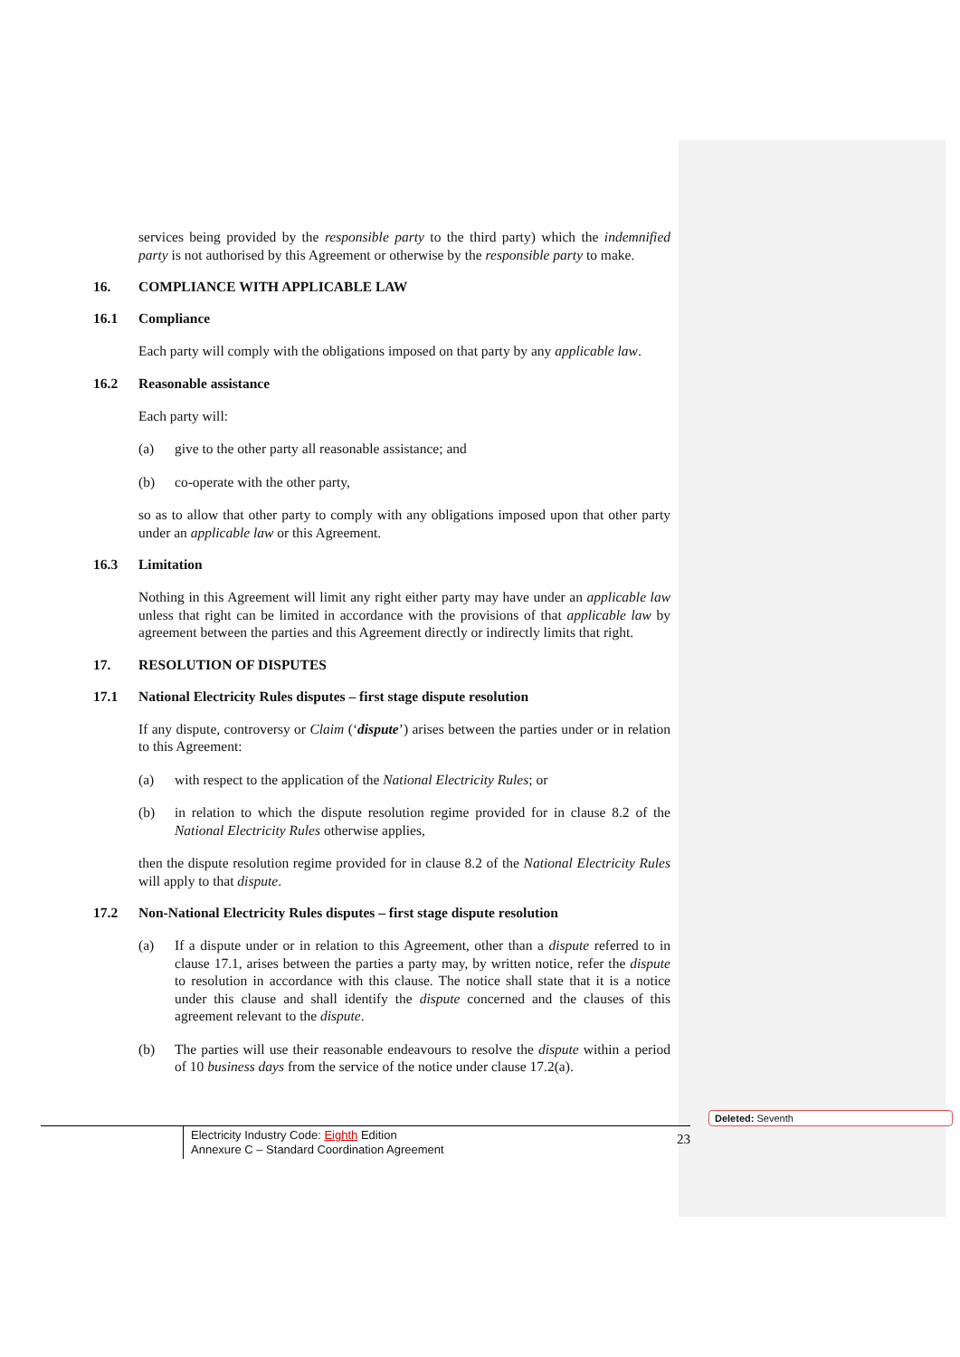services being provided by the responsible party to the third party) which the indemnified party is not authorised by this Agreement or otherwise by the responsible party to make.
16. COMPLIANCE WITH APPLICABLE LAW
16.1 Compliance
Each party will comply with the obligations imposed on that party by any applicable law.
16.2 Reasonable assistance
Each party will:
(a) give to the other party all reasonable assistance; and
(b) co-operate with the other party,
so as to allow that other party to comply with any obligations imposed upon that other party under an applicable law or this Agreement.
16.3 Limitation
Nothing in this Agreement will limit any right either party may have under an applicable law unless that right can be limited in accordance with the provisions of that applicable law by agreement between the parties and this Agreement directly or indirectly limits that right.
17. RESOLUTION OF DISPUTES
17.1 National Electricity Rules disputes – first stage dispute resolution
If any dispute, controversy or Claim (‘dispute’) arises between the parties under or in relation to this Agreement:
(a) with respect to the application of the National Electricity Rules; or
(b) in relation to which the dispute resolution regime provided for in clause 8.2 of the National Electricity Rules otherwise applies,
then the dispute resolution regime provided for in clause 8.2 of the National Electricity Rules will apply to that dispute.
17.2 Non-National Electricity Rules disputes – first stage dispute resolution
(a) If a dispute under or in relation to this Agreement, other than a dispute referred to in clause 17.1, arises between the parties a party may, by written notice, refer the dispute to resolution in accordance with this clause. The notice shall state that it is a notice under this clause and shall identify the dispute concerned and the clauses of this agreement relevant to the dispute.
(b) The parties will use their reasonable endeavours to resolve the dispute within a period of 10 business days from the service of the notice under clause 17.2(a).
Electricity Industry Code: Eighth Edition
Annexure C – Standard Coordination Agreement
23
Deleted: Seventh